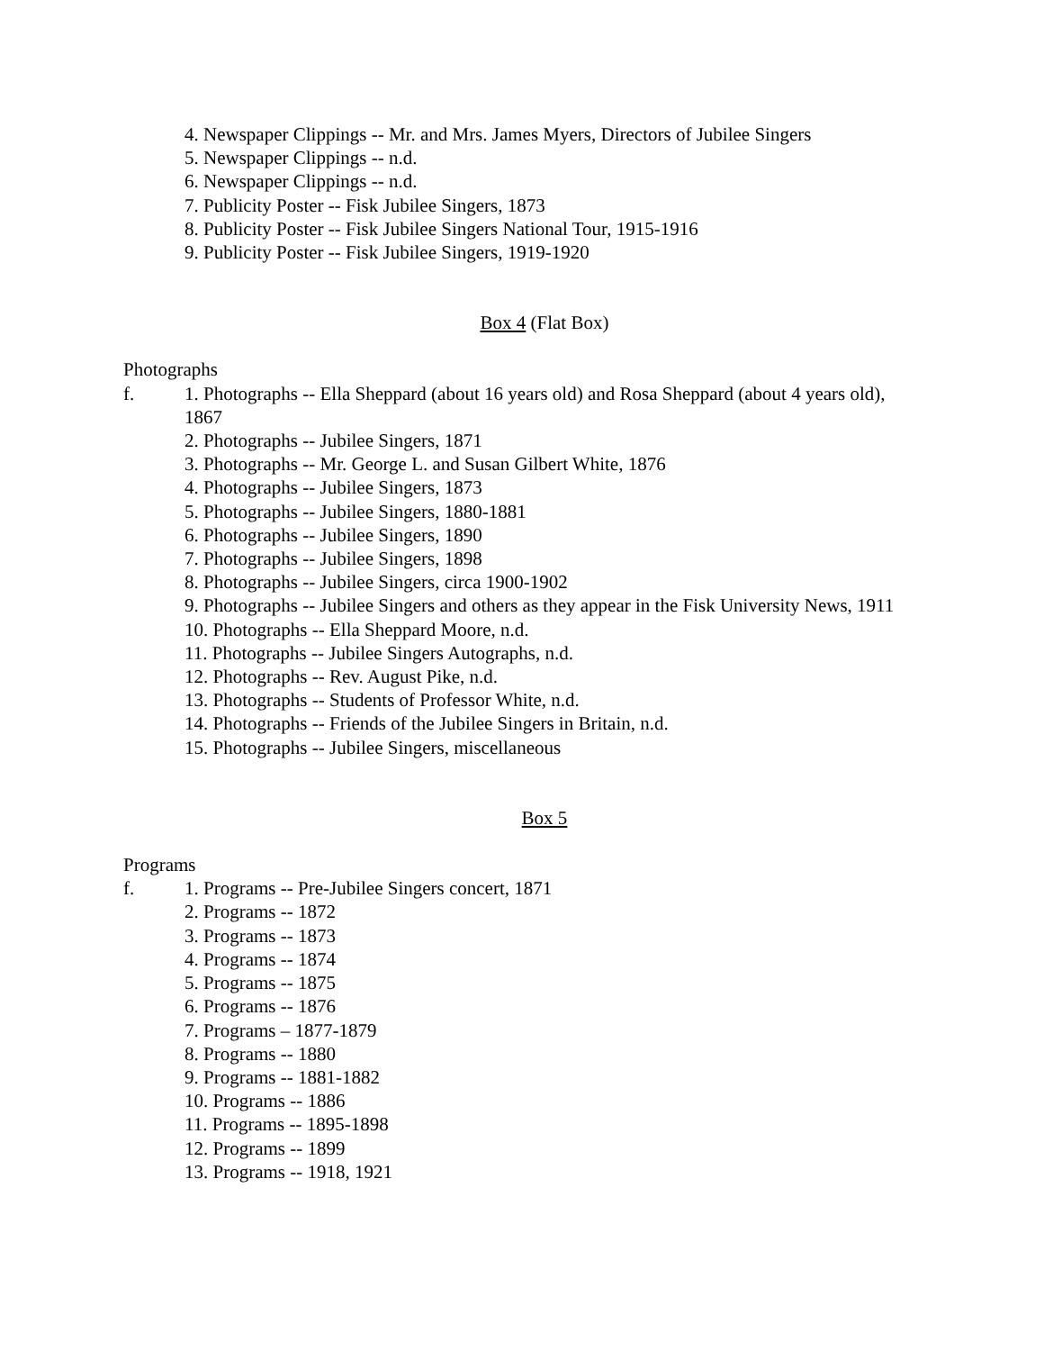4. Newspaper Clippings -- Mr. and Mrs. James Myers, Directors of Jubilee Singers
5. Newspaper Clippings -- n.d.
6. Newspaper Clippings -- n.d.
7. Publicity Poster -- Fisk Jubilee Singers, 1873
8. Publicity Poster -- Fisk Jubilee Singers National Tour, 1915-1916
9. Publicity Poster -- Fisk Jubilee Singers, 1919-1920
Box 4 (Flat Box)
Photographs
f. 1. Photographs -- Ella Sheppard (about 16 years old) and Rosa Sheppard (about 4 years old), 1867
2. Photographs -- Jubilee Singers, 1871
3. Photographs -- Mr. George L. and Susan Gilbert White, 1876
4. Photographs -- Jubilee Singers, 1873
5. Photographs -- Jubilee Singers, 1880-1881
6. Photographs -- Jubilee Singers, 1890
7. Photographs -- Jubilee Singers, 1898
8. Photographs -- Jubilee Singers, circa 1900-1902
9. Photographs -- Jubilee Singers and others as they appear in the Fisk University News, 1911
10. Photographs -- Ella Sheppard Moore, n.d.
11. Photographs -- Jubilee Singers Autographs, n.d.
12. Photographs -- Rev. August Pike, n.d.
13. Photographs -- Students of Professor White, n.d.
14. Photographs -- Friends of the Jubilee Singers in Britain, n.d.
15. Photographs -- Jubilee Singers, miscellaneous
Box 5
Programs
f. 1. Programs -- Pre-Jubilee Singers concert, 1871
2. Programs -- 1872
3. Programs -- 1873
4. Programs -- 1874
5. Programs -- 1875
6. Programs -- 1876
7. Programs – 1877-1879
8. Programs -- 1880
9. Programs -- 1881-1882
10. Programs -- 1886
11. Programs -- 1895-1898
12. Programs -- 1899
13. Programs -- 1918, 1921